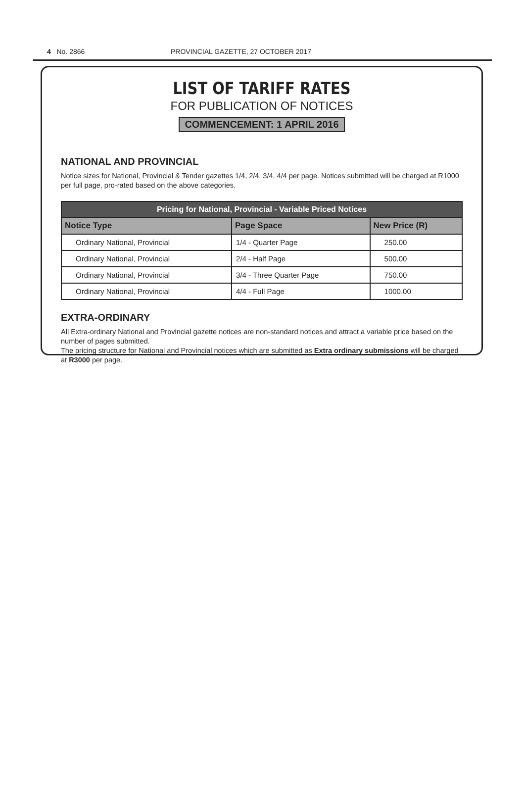4 No. 2866 PROVINCIAL GAZETTE, 27 OCTOBER 2017
LIST OF TARIFF RATES
FOR PUBLICATION OF NOTICES
COMMENCEMENT: 1 APRIL 2016
NATIONAL AND PROVINCIAL
Notice sizes for National, Provincial & Tender gazettes 1/4, 2/4, 3/4, 4/4 per page. Notices submitted will be charged at R1000 per full page, pro-rated based on the above categories.
| Pricing for National, Provincial - Variable Priced Notices | | |
| --- | --- | --- |
| Notice Type | Page Space | New Price (R) |
| Ordinary National, Provincial | 1/4 - Quarter Page | 250.00 |
| Ordinary National, Provincial | 2/4 - Half Page | 500.00 |
| Ordinary National, Provincial | 3/4 - Three Quarter Page | 750.00 |
| Ordinary National, Provincial | 4/4 - Full Page | 1000.00 |
EXTRA-ORDINARY
All Extra-ordinary National and Provincial gazette notices are non-standard notices and attract a variable price based on the number of pages submitted.
The pricing structure for National and Provincial notices which are submitted as Extra ordinary submissions will be charged at R3000 per page.